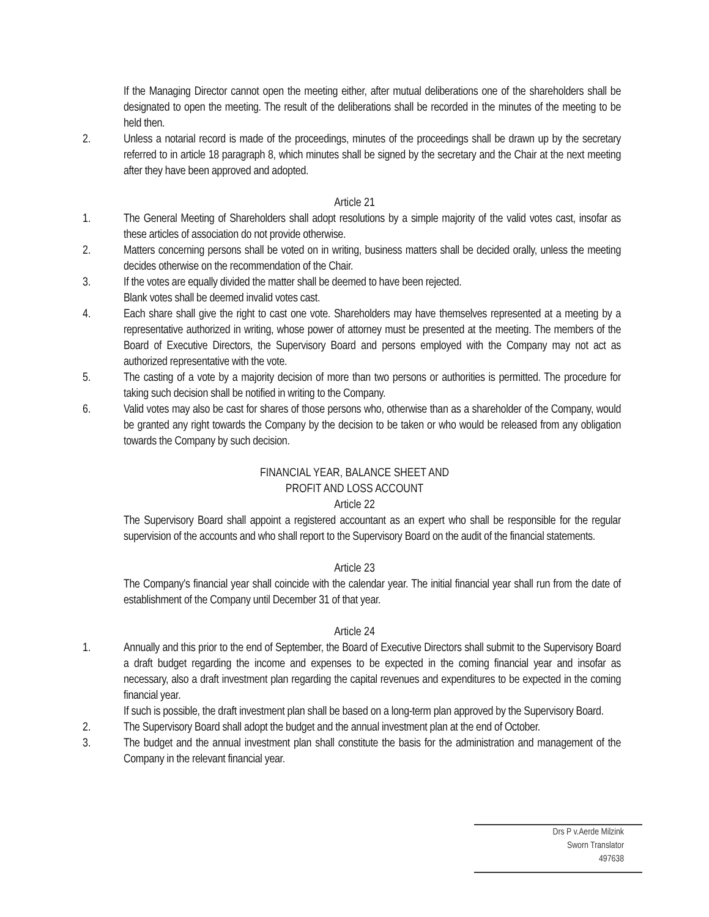If the Managing Director cannot open the meeting either, after mutual deliberations one of the shareholders shall be designated to open the meeting. The result of the deliberations shall be recorded in the minutes of the meeting to be held then.
2. Unless a notarial record is made of the proceedings, minutes of the proceedings shall be drawn up by the secretary referred to in article 18 paragraph 8, which minutes shall be signed by the secretary and the Chair at the next meeting after they have been approved and adopted.
Article 21
1. The General Meeting of Shareholders shall adopt resolutions by a simple majority of the valid votes cast, insofar as these articles of association do not provide otherwise.
2. Matters concerning persons shall be voted on in writing, business matters shall be decided orally, unless the meeting decides otherwise on the recommendation of the Chair.
3. If the votes are equally divided the matter shall be deemed to have been rejected.
Blank votes shall be deemed invalid votes cast.
4. Each share shall give the right to cast one vote. Shareholders may have themselves represented at a meeting by a representative authorized in writing, whose power of attorney must be presented at the meeting. The members of the Board of Executive Directors, the Supervisory Board and persons employed with the Company may not act as authorized representative with the vote.
5. The casting of a vote by a majority decision of more than two persons or authorities is permitted. The procedure for taking such decision shall be notified in writing to the Company.
6. Valid votes may also be cast for shares of those persons who, otherwise than as a shareholder of the Company, would be granted any right towards the Company by the decision to be taken or who would be released from any obligation towards the Company by such decision.
FINANCIAL YEAR, BALANCE SHEET AND
PROFIT AND LOSS ACCOUNT
Article 22
The Supervisory Board shall appoint a registered accountant as an expert who shall be responsible for the regular supervision of the accounts and who shall report to the Supervisory Board on the audit of the financial statements.
Article 23
The Company's financial year shall coincide with the calendar year. The initial financial year shall run from the date of establishment of the Company until December 31 of that year.
Article 24
1. Annually and this prior to the end of September, the Board of Executive Directors shall submit to the Supervisory Board a draft budget regarding the income and expenses to be expected in the coming financial year and insofar as necessary, also a draft investment plan regarding the capital revenues and expenditures to be expected in the coming financial year.
If such is possible, the draft investment plan shall be based on a long-term plan approved by the Supervisory Board.
2. The Supervisory Board shall adopt the budget and the annual investment plan at the end of October.
3. The budget and the annual investment plan shall constitute the basis for the administration and management of the Company in the relevant financial year.
Drs P v.Aerde Milzink
Sworn Translator
497638